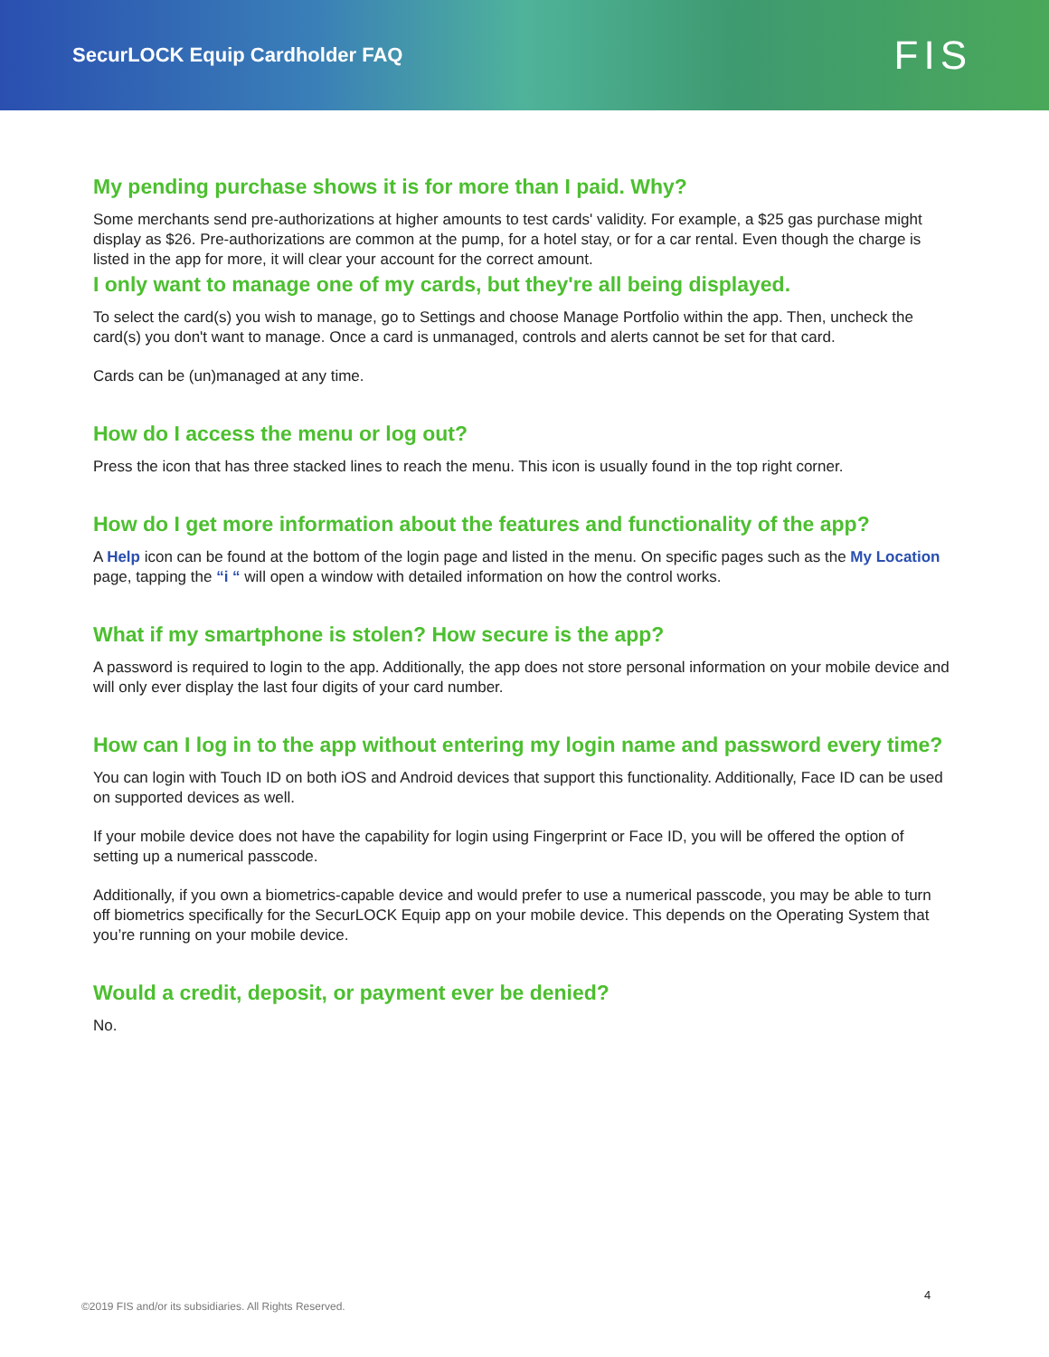SecurLOCK Equip Cardholder FAQ
FIS
My pending purchase shows it is for more than I paid. Why?
Some merchants send pre-authorizations at higher amounts to test cards' validity. For example, a $25 gas purchase might display as $26. Pre-authorizations are common at the pump, for a hotel stay, or for a car rental. Even though the charge is listed in the app for more, it will clear your account for the correct amount.
I only want to manage one of my cards, but they're all being displayed.
To select the card(s) you wish to manage, go to Settings and choose Manage Portfolio within the app. Then, uncheck the card(s) you don't want to manage. Once a card is unmanaged, controls and alerts cannot be set for that card.
Cards can be (un)managed at any time.
How do I access the menu or log out?
Press the icon that has three stacked lines to reach the menu. This icon is usually found in the top right corner.
How do I get more information about the features and functionality of the app?
A Help icon can be found at the bottom of the login page and listed in the menu. On specific pages such as the My Location page, tapping the “i “ will open a window with detailed information on how the control works.
What if my smartphone is stolen? How secure is the app?
A password is required to login to the app. Additionally, the app does not store personal information on your mobile device and will only ever display the last four digits of your card number.
How can I log in to the app without entering my login name and password every time?
You can login with Touch ID on both iOS and Android devices that support this functionality. Additionally, Face ID can be used on supported devices as well.
If your mobile device does not have the capability for login using Fingerprint or Face ID, you will be offered the option of setting up a numerical passcode.
Additionally, if you own a biometrics-capable device and would prefer to use a numerical passcode, you may be able to turn off biometrics specifically for the SecurLOCK Equip app on your mobile device. This depends on the Operating System that you’re running on your mobile device.
Would a credit, deposit, or payment ever be denied?
No.
4
©2019 FIS and/or its subsidiaries. All Rights Reserved.